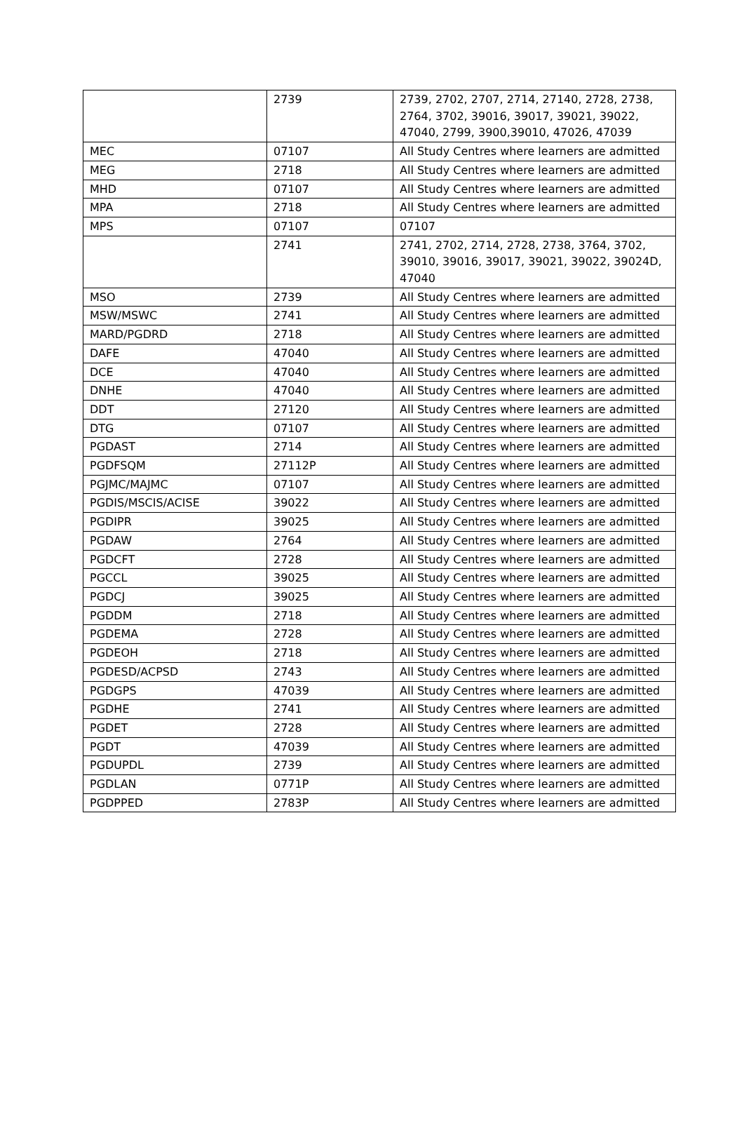| | 2739 | 2739, 2702, 2707, 2714, 27140, 2728, 2738, 2764, 3702, 39016, 39017, 39021, 39022, 47040, 2799, 3900,39010, 47026, 47039 |
| MEC | 07107 | All Study Centres where learners are admitted |
| MEG | 2718 | All Study Centres where learners are admitted |
| MHD | 07107 | All Study Centres where learners are admitted |
| MPA | 2718 | All Study Centres where learners are admitted |
| MPS | 07107 | 07107 |
| | 2741 | 2741, 2702, 2714, 2728, 2738, 3764, 3702, 39010, 39016, 39017, 39021, 39022, 39024D, 47040 |
| MSO | 2739 | All Study Centres where learners are admitted |
| MSW/MSWC | 2741 | All Study Centres where learners are admitted |
| MARD/PGDRD | 2718 | All Study Centres where learners are admitted |
| DAFE | 47040 | All Study Centres where learners are admitted |
| DCE | 47040 | All Study Centres where learners are admitted |
| DNHE | 47040 | All Study Centres where learners are admitted |
| DDT | 27120 | All Study Centres where learners are admitted |
| DTG | 07107 | All Study Centres where learners are admitted |
| PGDAST | 2714 | All Study Centres where learners are admitted |
| PGDFSQM | 27112P | All Study Centres where learners are admitted |
| PGJMC/MAJMC | 07107 | All Study Centres where learners are admitted |
| PGDIS/MSCIS/ACISE | 39022 | All Study Centres where learners are admitted |
| PGDIPR | 39025 | All Study Centres where learners are admitted |
| PGDAW | 2764 | All Study Centres where learners are admitted |
| PGDCFT | 2728 | All Study Centres where learners are admitted |
| PGCCL | 39025 | All Study Centres where learners are admitted |
| PGDCJ | 39025 | All Study Centres where learners are admitted |
| PGDDM | 2718 | All Study Centres where learners are admitted |
| PGDEMA | 2728 | All Study Centres where learners are admitted |
| PGDEOH | 2718 | All Study Centres where learners are admitted |
| PGDESD/ACPSD | 2743 | All Study Centres where learners are admitted |
| PGDGPS | 47039 | All Study Centres where learners are admitted |
| PGDHE | 2741 | All Study Centres where learners are admitted |
| PGDET | 2728 | All Study Centres where learners are admitted |
| PGDT | 47039 | All Study Centres where learners are admitted |
| PGDUPDL | 2739 | All Study Centres where learners are admitted |
| PGDLAN | 0771P | All Study Centres where learners are admitted |
| PGDPPED | 2783P | All Study Centres where learners are admitted |